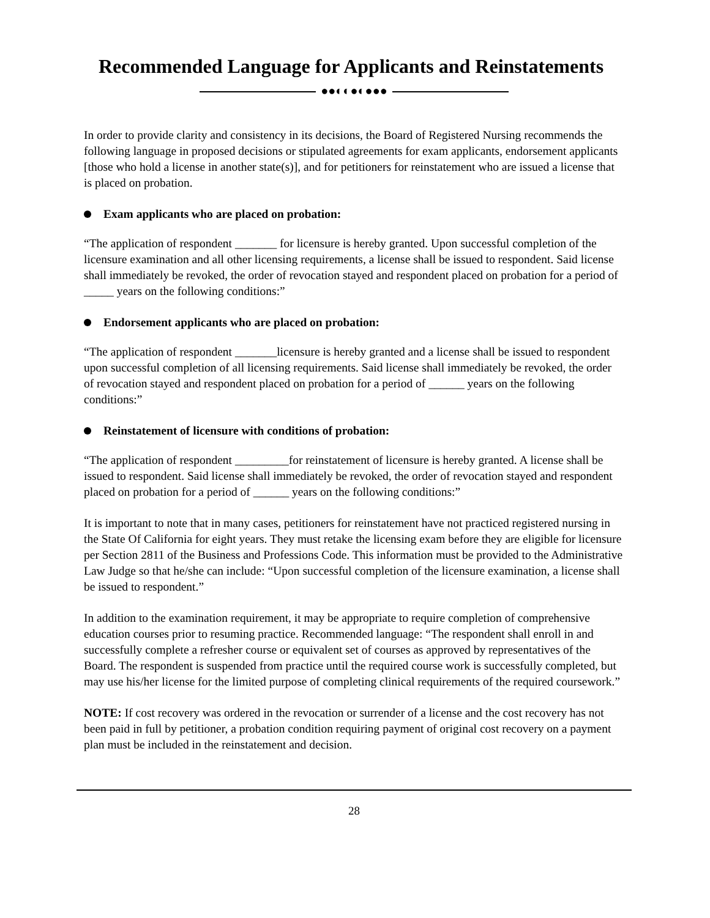Recommended Language for Applicants and Reinstatements
●●◐◐●◐●●●
In order to provide clarity and consistency in its decisions, the Board of Registered Nursing recommends the following language in proposed decisions or stipulated agreements for exam applicants, endorsement applicants [those who hold a license in another state(s)], and for petitioners for reinstatement who are issued a license that is placed on probation.
Exam applicants who are placed on probation:
“The application of respondent _______ for licensure is hereby granted. Upon successful completion of the licensure examination and all other licensing requirements, a license shall be issued to respondent. Said license shall immediately be revoked, the order of revocation stayed and respondent placed on probation for a period of _____ years on the following conditions:”
Endorsement applicants who are placed on probation:
“The application of respondent _______licensure is hereby granted and a license shall be issued to respondent upon successful completion of all licensing requirements. Said license shall immediately be revoked, the order of revocation stayed and respondent placed on probation for a period of ______ years on the following conditions:”
Reinstatement of licensure with conditions of probation:
“The application of respondent _________for reinstatement of licensure is hereby granted. A license shall be issued to respondent. Said license shall immediately be revoked, the order of revocation stayed and respondent placed on probation for a period of ______ years on the following conditions:”
It is important to note that in many cases, petitioners for reinstatement have not practiced registered nursing in the State Of California for eight years. They must retake the licensing exam before they are eligible for licensure per Section 2811 of the Business and Professions Code. This information must be provided to the Administrative Law Judge so that he/she can include: “Upon successful completion of the licensure examination, a license shall be issued to respondent.”
In addition to the examination requirement, it may be appropriate to require completion of comprehensive education courses prior to resuming practice. Recommended language: “The respondent shall enroll in and successfully complete a refresher course or equivalent set of courses as approved by representatives of the Board. The respondent is suspended from practice until the required course work is successfully completed, but may use his/her license for the limited purpose of completing clinical requirements of the required coursework.”
NOTE: If cost recovery was ordered in the revocation or surrender of a license and the cost recovery has not been paid in full by petitioner, a probation condition requiring payment of original cost recovery on a payment plan must be included in the reinstatement and decision.
28